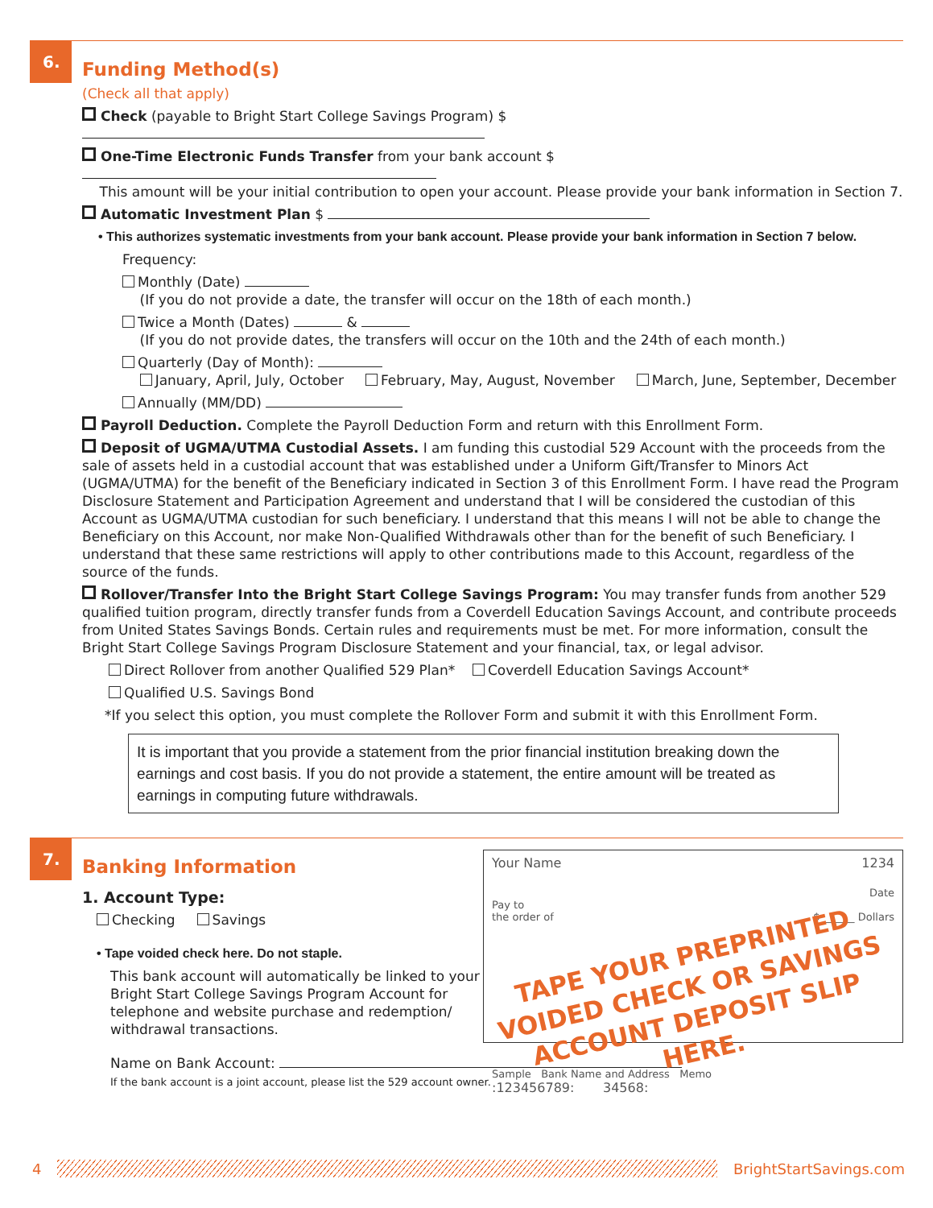6.
Funding Method(s)
(Check all that apply)
Check (payable to Bright Start College Savings Program) $
One-Time Electronic Funds Transfer from your bank account $
This amount will be your initial contribution to open your account. Please provide your bank information in Section 7.
Automatic Investment Plan $
• This authorizes systematic investments from your bank account. Please provide your bank information in Section 7 below.
Frequency:
Monthly (Date)
(If you do not provide a date, the transfer will occur on the 18th of each month.)
Twice a Month (Dates) &
(If you do not provide dates, the transfers will occur on the 10th and the 24th of each month.)
Quarterly (Day of Month):
January, April, July, October February, May, August, November March, June, September, December
Annually (MM/DD)
Payroll Deduction. Complete the Payroll Deduction Form and return with this Enrollment Form.
Deposit of UGMA/UTMA Custodial Assets. I am funding this custodial 529 Account with the proceeds from the sale of assets held in a custodial account that was established under a Uniform Gift/Transfer to Minors Act (UGMA/UTMA) for the benefit of the Beneficiary indicated in Section 3 of this Enrollment Form. I have read the Program Disclosure Statement and Participation Agreement and understand that I will be considered the custodian of this Account as UGMA/UTMA custodian for such beneficiary. I understand that this means I will not be able to change the Beneficiary on this Account, nor make Non-Qualified Withdrawals other than for the benefit of such Beneficiary. I understand that these same restrictions will apply to other contributions made to this Account, regardless of the source of the funds.
Rollover/Transfer Into the Bright Start College Savings Program: You may transfer funds from another 529 qualified tuition program, directly transfer funds from a Coverdell Education Savings Account, and contribute proceeds from United States Savings Bonds. Certain rules and requirements must be met. For more information, consult the Bright Start College Savings Program Disclosure Statement and your financial, tax, or legal advisor.
Direct Rollover from another Qualified 529 Plan* Coverdell Education Savings Account*
Qualified U.S. Savings Bond
*If you select this option, you must complete the Rollover Form and submit it with this Enrollment Form.
It is important that you provide a statement from the prior financial institution breaking down the earnings and cost basis. If you do not provide a statement, the entire amount will be treated as earnings in computing future withdrawals.
7.
Your Name 1234
Date
Pay to
the order of $ ______ Dollars
TAPE YOUR PREPRINTED VOIDED CHECK OR SAVINGS ACCOUNT DEPOSIT SLIP HERE.
Sample Bank Name and Address Memo
:123456789: 34568:
Banking Information
1. Account Type:
Checking Savings
• Tape voided check here. Do not staple.
This bank account will automatically be linked to your Bright Start College Savings Program Account for telephone and website purchase and redemption/ withdrawal transactions.
Name on Bank Account:
If the bank account is a joint account, please list the 529 account owner.
4 BrightStartSavings.com